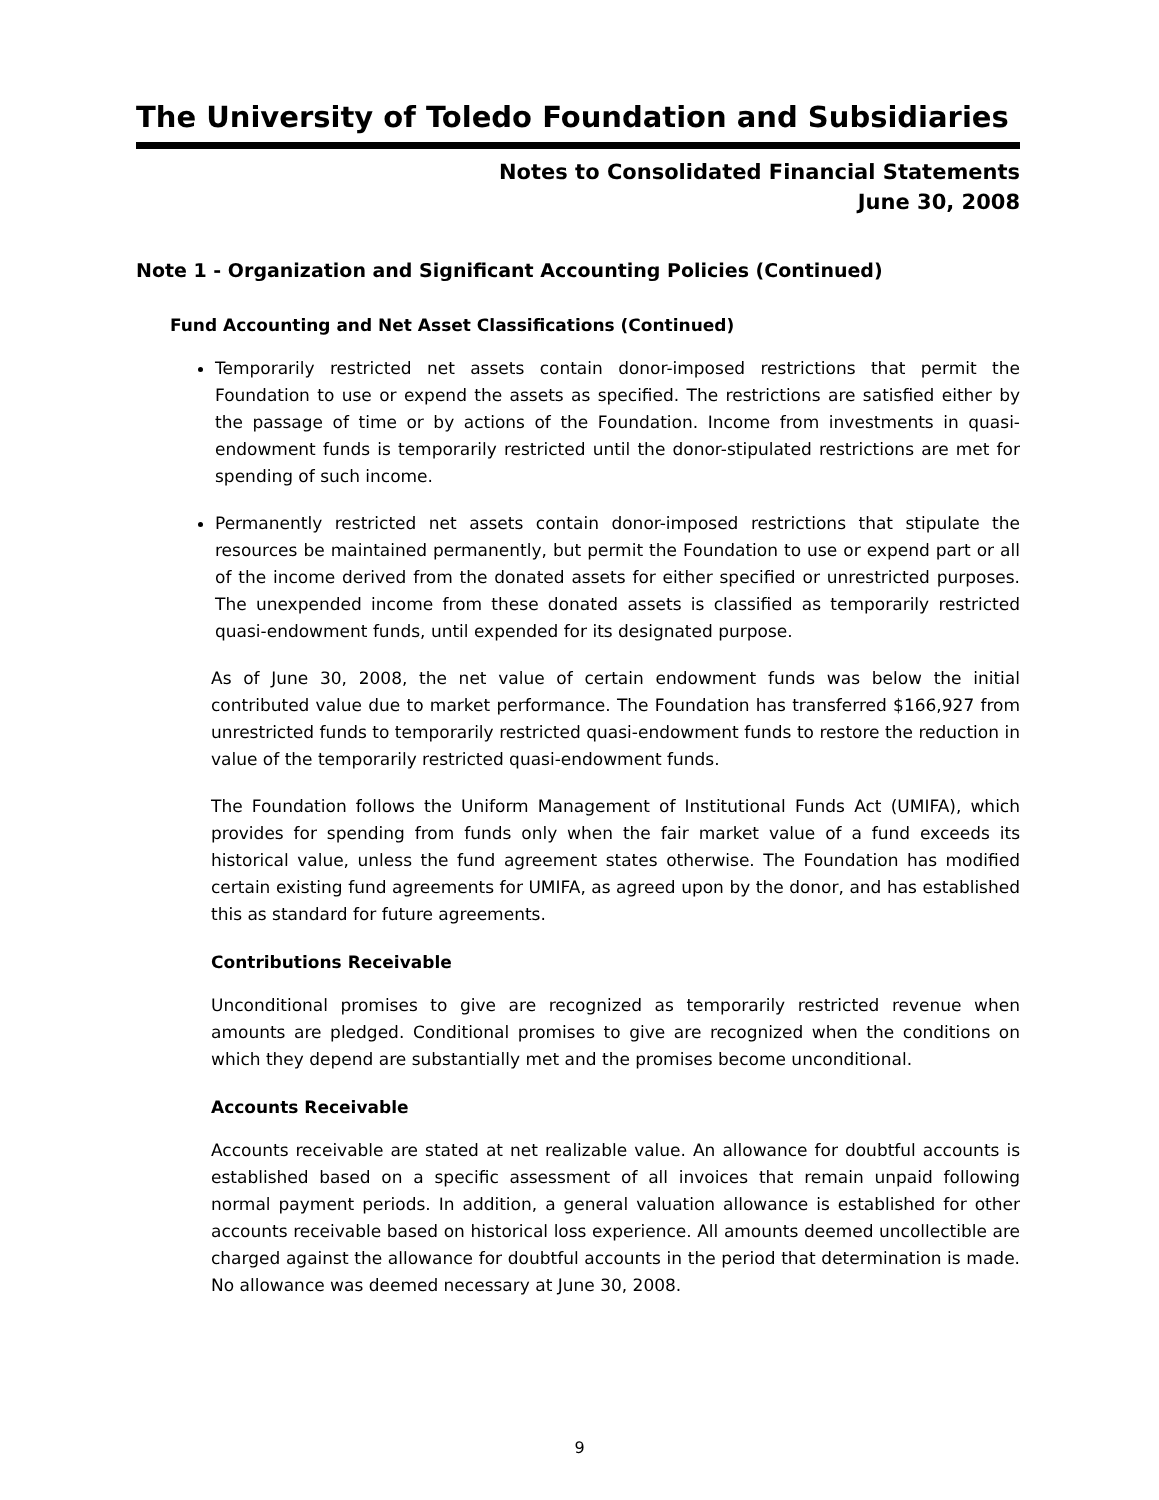The University of Toledo Foundation and Subsidiaries
Notes to Consolidated Financial Statements
June 30, 2008
Note 1 - Organization and Significant Accounting Policies (Continued)
Fund Accounting and Net Asset Classifications (Continued)
Temporarily restricted net assets contain donor-imposed restrictions that permit the Foundation to use or expend the assets as specified. The restrictions are satisfied either by the passage of time or by actions of the Foundation. Income from investments in quasi-endowment funds is temporarily restricted until the donor-stipulated restrictions are met for spending of such income.
Permanently restricted net assets contain donor-imposed restrictions that stipulate the resources be maintained permanently, but permit the Foundation to use or expend part or all of the income derived from the donated assets for either specified or unrestricted purposes. The unexpended income from these donated assets is classified as temporarily restricted quasi-endowment funds, until expended for its designated purpose.
As of June 30, 2008, the net value of certain endowment funds was below the initial contributed value due to market performance. The Foundation has transferred $166,927 from unrestricted funds to temporarily restricted quasi-endowment funds to restore the reduction in value of the temporarily restricted quasi-endowment funds.
The Foundation follows the Uniform Management of Institutional Funds Act (UMIFA), which provides for spending from funds only when the fair market value of a fund exceeds its historical value, unless the fund agreement states otherwise. The Foundation has modified certain existing fund agreements for UMIFA, as agreed upon by the donor, and has established this as standard for future agreements.
Contributions Receivable
Unconditional promises to give are recognized as temporarily restricted revenue when amounts are pledged. Conditional promises to give are recognized when the conditions on which they depend are substantially met and the promises become unconditional.
Accounts Receivable
Accounts receivable are stated at net realizable value. An allowance for doubtful accounts is established based on a specific assessment of all invoices that remain unpaid following normal payment periods. In addition, a general valuation allowance is established for other accounts receivable based on historical loss experience. All amounts deemed uncollectible are charged against the allowance for doubtful accounts in the period that determination is made. No allowance was deemed necessary at June 30, 2008.
9